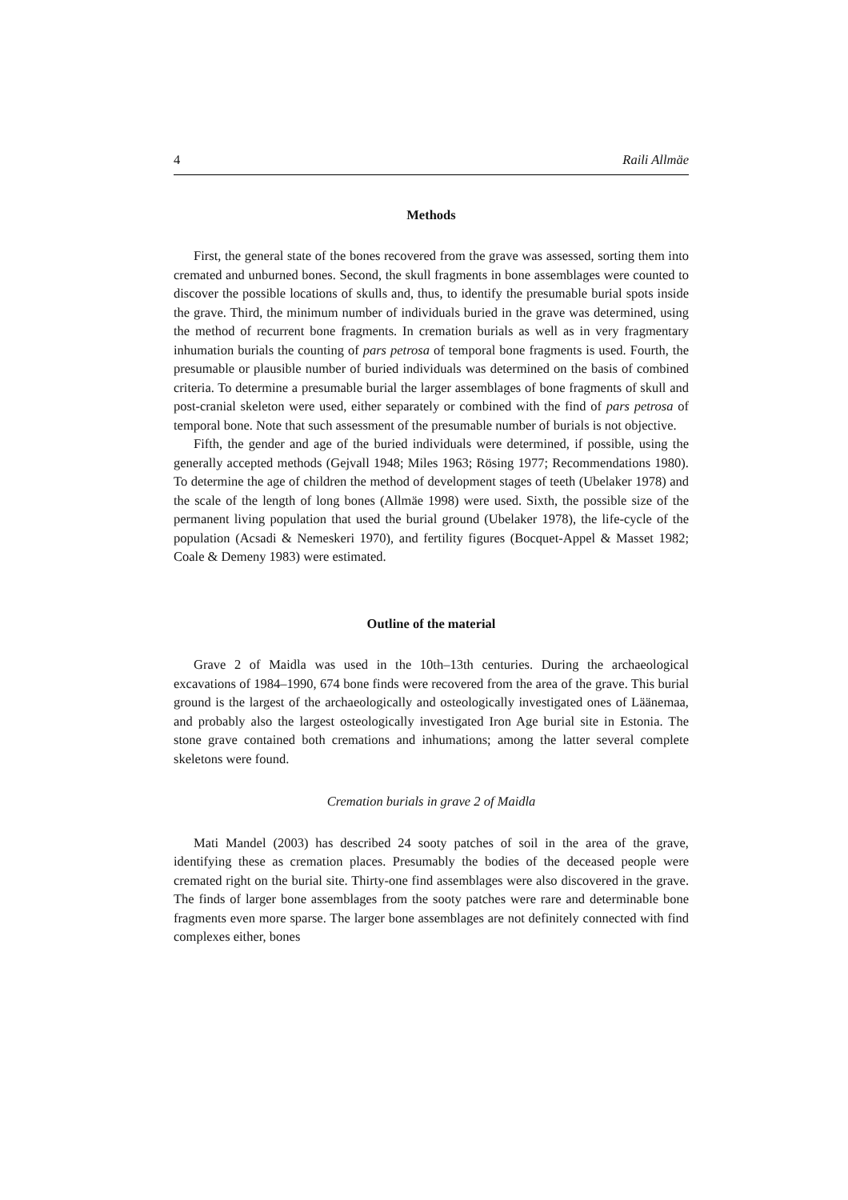4 Raili Allmäe
Methods
First, the general state of the bones recovered from the grave was assessed, sorting them into cremated and unburned bones. Second, the skull fragments in bone assemblages were counted to discover the possible locations of skulls and, thus, to identify the presumable burial spots inside the grave. Third, the minimum number of individuals buried in the grave was determined, using the method of recurrent bone fragments. In cremation burials as well as in very fragmentary inhumation burials the counting of pars petrosa of temporal bone fragments is used. Fourth, the presumable or plausible number of buried individuals was determined on the basis of combined criteria. To determine a presumable burial the larger assemblages of bone fragments of skull and post-cranial skeleton were used, either separately or combined with the find of pars petrosa of temporal bone. Note that such assessment of the presumable number of burials is not objective.
Fifth, the gender and age of the buried individuals were determined, if possible, using the generally accepted methods (Gejvall 1948; Miles 1963; Rösing 1977; Recommendations 1980). To determine the age of children the method of development stages of teeth (Ubelaker 1978) and the scale of the length of long bones (Allmäe 1998) were used. Sixth, the possible size of the permanent living population that used the burial ground (Ubelaker 1978), the life-cycle of the population (Acsadi & Nemeskeri 1970), and fertility figures (Bocquet-Appel & Masset 1982; Coale & Demeny 1983) were estimated.
Outline of the material
Grave 2 of Maidla was used in the 10th–13th centuries. During the archae­ological excavations of 1984–1990, 674 bone finds were recovered from the area of the grave. This burial ground is the largest of the archaeologically and osteologically investigated ones of Läänemaa, and probably also the largest osteologically investigated Iron Age burial site in Estonia. The stone grave contained both cremations and inhumations; among the latter several complete skeletons were found.
Cremation burials in grave 2 of Maidla
Mati Mandel (2003) has described 24 sooty patches of soil in the area of the grave, identifying these as cremation places. Presumably the bodies of the deceased people were cremated right on the burial site. Thirty-one find assemblages were also discovered in the grave. The finds of larger bone assemblages from the sooty patches were rare and determinable bone fragments even more sparse. The larger bone assemblages are not definitely connected with find complexes either, bones